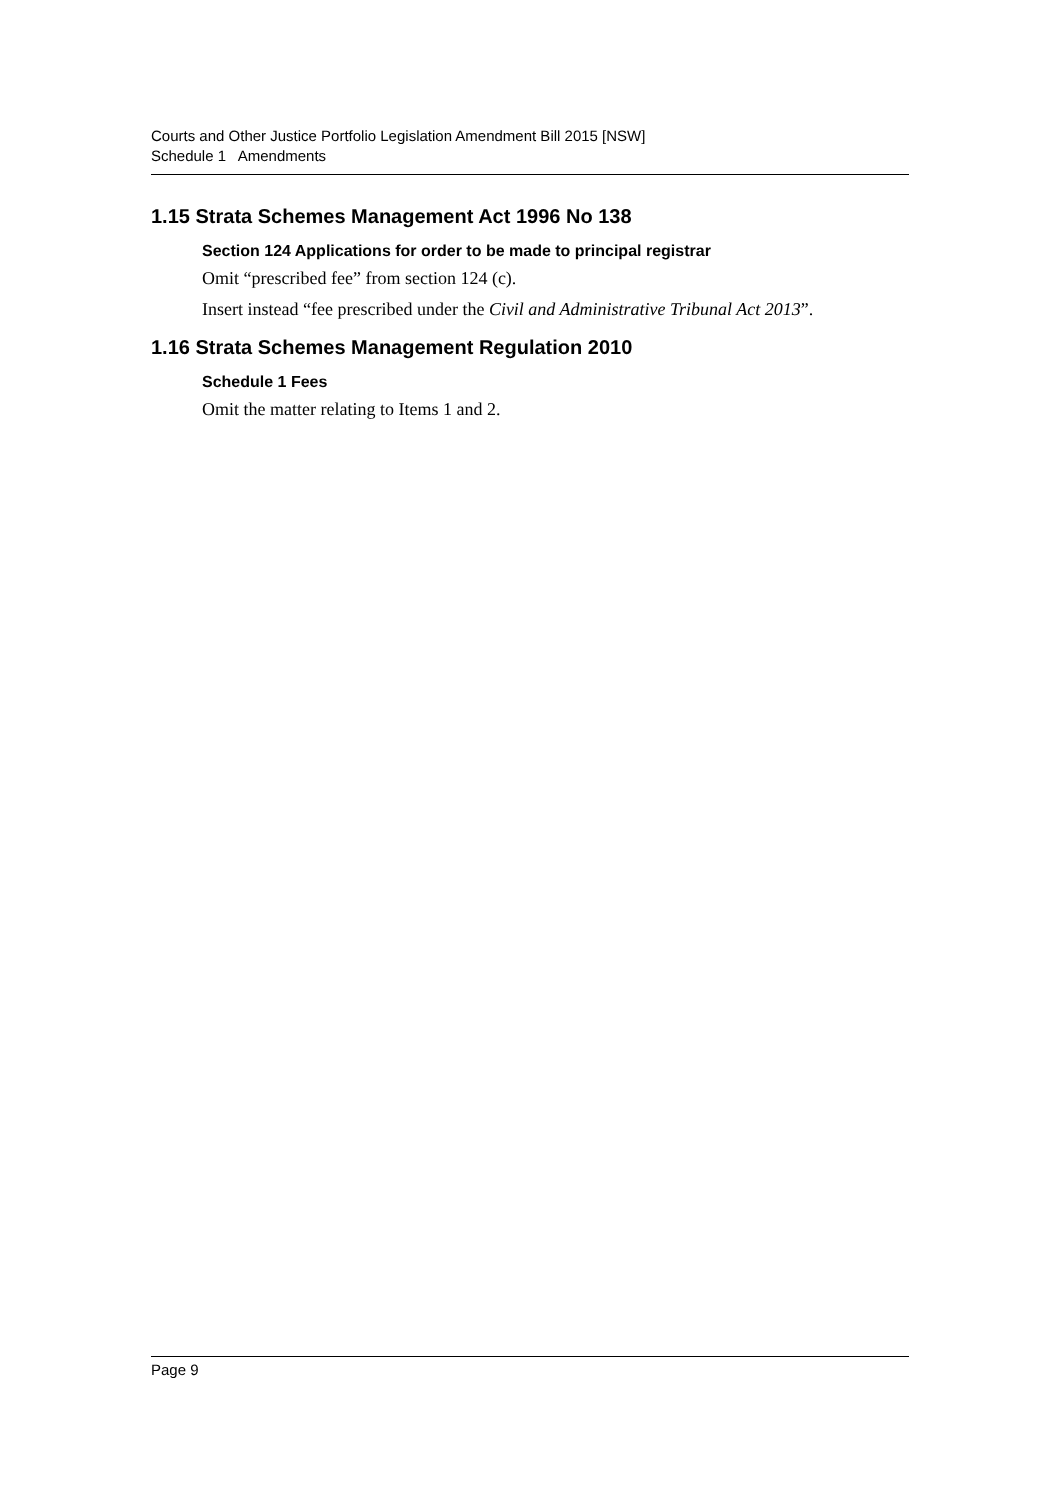Courts and Other Justice Portfolio Legislation Amendment Bill 2015 [NSW]
Schedule 1 Amendments
1.15 Strata Schemes Management Act 1996 No 138
Section 124 Applications for order to be made to principal registrar
Omit “prescribed fee” from section 124 (c).
Insert instead “fee prescribed under the Civil and Administrative Tribunal Act 2013”.
1.16 Strata Schemes Management Regulation 2010
Schedule 1 Fees
Omit the matter relating to Items 1 and 2.
Page 9